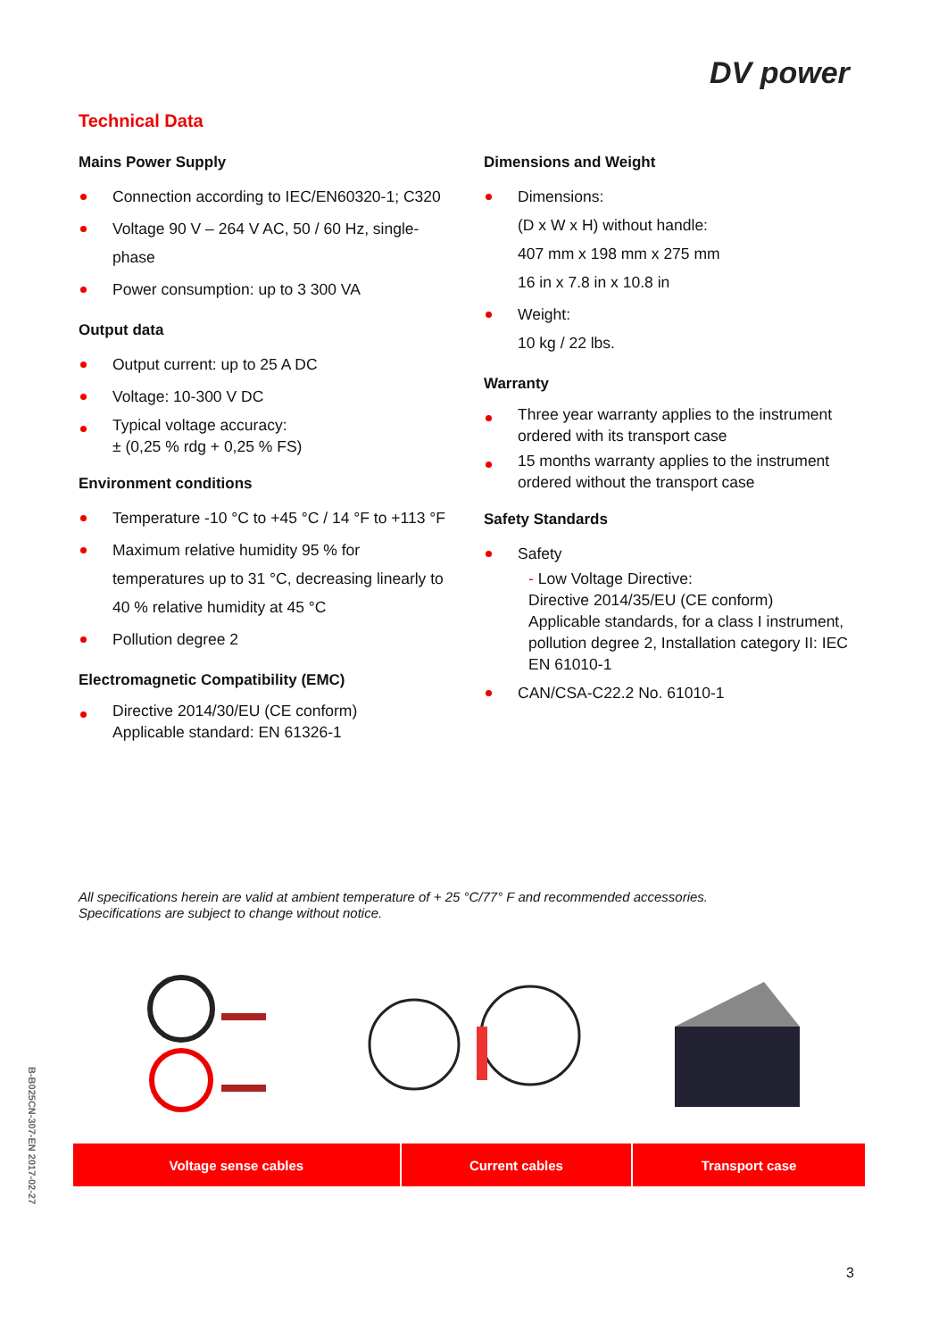DV power
Technical Data
Mains Power Supply
Connection according to IEC/EN60320-1; C320
Voltage 90 V – 264 V AC, 50 / 60 Hz, single-phase
Power consumption: up to 3 300 VA
Output data
Output current: up to 25 A DC
Voltage: 10-300 V DC
Typical voltage accuracy:
± (0,25 % rdg + 0,25 % FS)
Environment conditions
Temperature -10 °C to +45 °C / 14 °F to +113 °F
Maximum relative humidity 95 % for temperatures up to 31 °C, decreasing linearly to 40 % relative humidity at 45 °C
Pollution degree 2
Electromagnetic Compatibility (EMC)
Directive 2014/30/EU (CE conform)
Applicable standard: EN 61326-1
Dimensions and Weight
Dimensions:
(D x W x H) without handle:
407 mm x 198 mm x 275 mm
16 in x 7.8 in x 10.8 in
Weight:
10 kg / 22 lbs.
Warranty
Three year warranty applies to the instrument ordered with its transport case
15 months warranty applies to the instrument ordered without the transport case
Safety Standards
Safety
- Low Voltage Directive:
Directive 2014/35/EU (CE conform)
Applicable standards, for a class I instrument, pollution degree 2, Installation category II: IEC EN 61010-1
CAN/CSA-C22.2 No. 61010-1
All specifications herein are valid at ambient temperature of + 25 °C/77° F and recommended accessories.
Specifications are subject to change without notice.
| Voltage sense cables | Current cables | Transport case |
B-B025CN-307-EN 2017-02-27
3